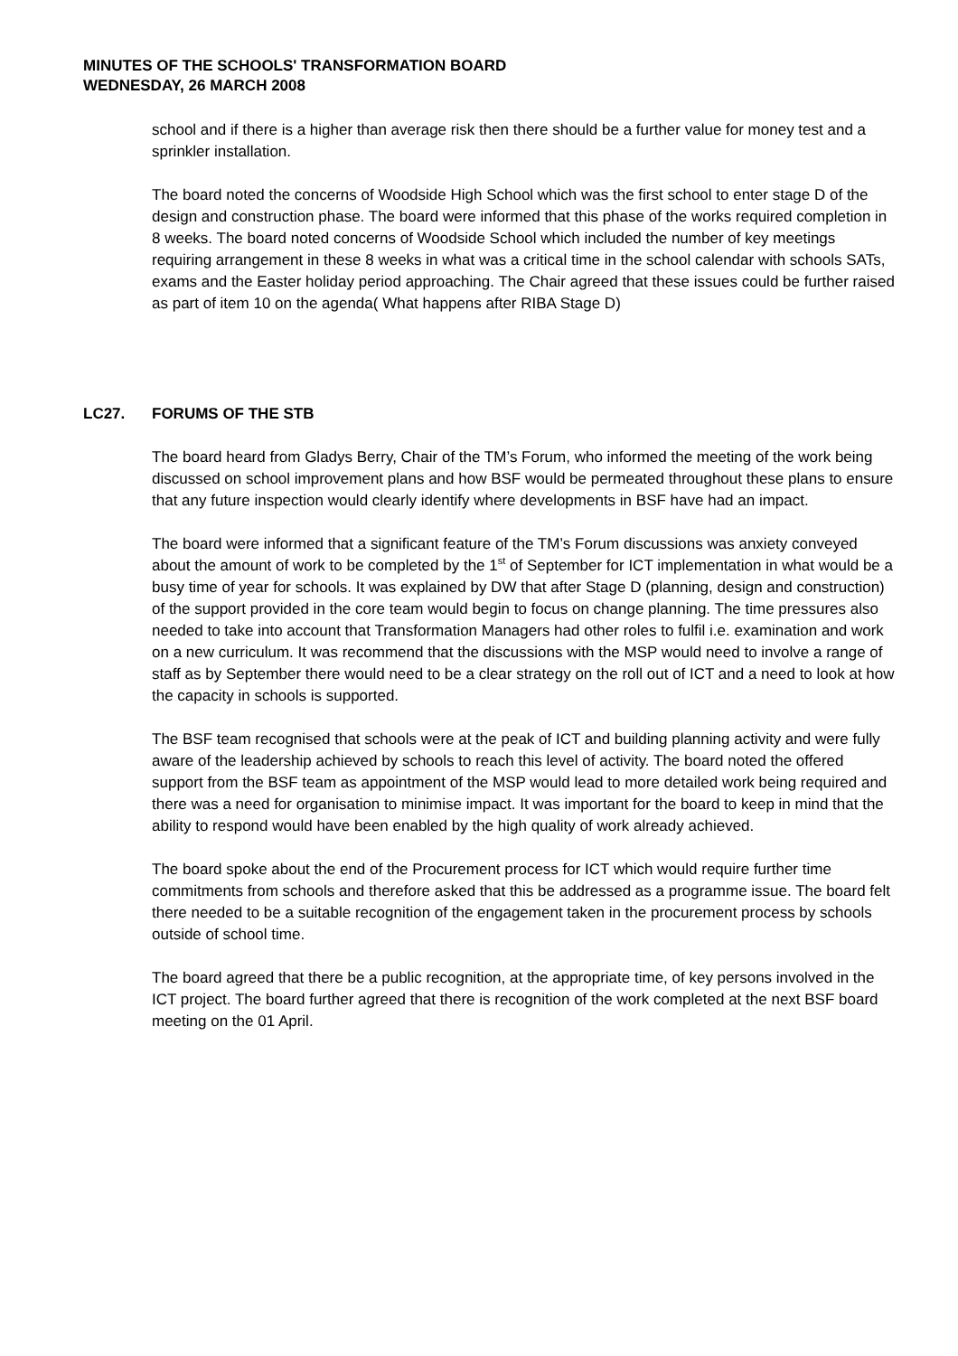MINUTES OF THE SCHOOLS' TRANSFORMATION BOARD
WEDNESDAY, 26 MARCH 2008
school and if there is a higher than average risk then there should be a further value for money test and a sprinkler installation.
The board noted the concerns of Woodside High School which was the first school to enter stage D of the design and construction phase. The board were informed that this phase of the works required completion in 8 weeks. The board noted concerns of Woodside School which included the number of key meetings requiring arrangement in these 8 weeks in what was a critical time in the school calendar with schools SATs, exams and the Easter holiday period approaching. The Chair agreed that these issues could be further raised as part of item 10 on the agenda( What happens after RIBA Stage D)
LC27. FORUMS OF THE STB
The board heard from Gladys Berry, Chair of the TM’s Forum, who informed the meeting of the work being discussed on school improvement plans and how BSF would be permeated throughout these plans to ensure that any future inspection would clearly identify where developments in BSF have had an impact.
The board were informed that a significant feature of the TM’s Forum discussions was anxiety conveyed about the amount of work to be completed by the 1<sup>st</sup> of September for ICT implementation in what would be a busy time of year for schools. It was explained by DW that after Stage D (planning, design and construction) of the support provided in the core team would begin to focus on change planning. The time pressures also needed to take into account that Transformation Managers had other roles to fulfil i.e. examination and work on a new curriculum. It was recommend that the discussions with the MSP would need to involve a range of staff as by September there would need to be a clear strategy on the roll out of ICT and a need to look at how the capacity in schools is supported.
The BSF team recognised that schools were at the peak of ICT and building planning activity and were fully aware of the leadership achieved by schools to reach this level of activity. The board noted the offered support from the BSF team as appointment of the MSP would lead to more detailed work being required and there was a need for organisation to minimise impact. It was important for the board to keep in mind that the ability to respond would have been enabled by the high quality of work already achieved.
The board spoke about the end of the Procurement process for ICT which would require further time commitments from schools and therefore asked that this be addressed as a programme issue. The board felt there needed to be a suitable recognition of the engagement taken in the procurement process by schools outside of school time.
The board agreed that there be a public recognition, at the appropriate time, of key persons involved in the ICT project. The board further agreed that there is recognition of the work completed at the next BSF board meeting on the 01 April.